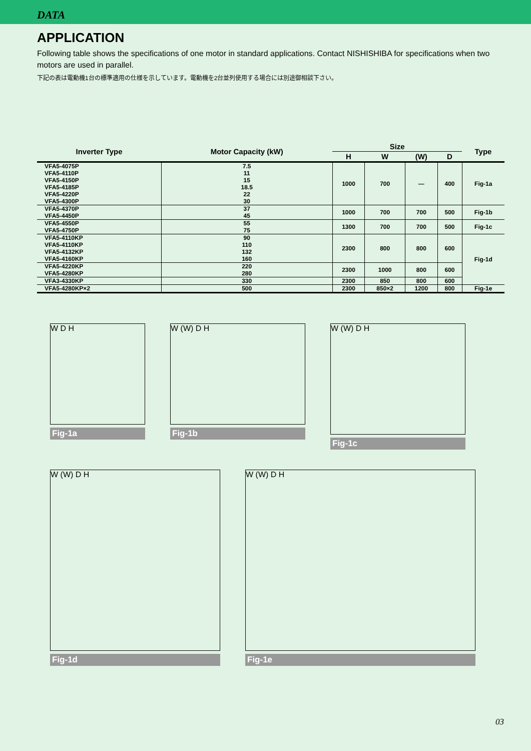DATA
APPLICATION
Following table shows the specifications of one motor in standard applications. Contact NISHISHIBA for specifications when two motors are used in parallel.
下記の表は電動機1台の標準適用の仕様を示しています。電動機を2台並列使用する場合には別途御相談下さい。
| Inverter Type | Motor Capacity (kW) | Size | | | | Type |
| --- | --- | --- | --- | --- | --- | --- |
| | | H | W | (W) | D | |
| VFA5-4075P | 7.5 | 1000 | 700 | — | 400 | Fig-1a |
| VFA5-4110P | 11 | | | | | |
| VFA5-4150P | 15 | | | | | |
| VFA5-4185P | 18.5 | | | | | |
| VFA5-4220P | 22 | | | | | |
| VFA5-4300P | 30 | | | | | |
| VFA5-4370P | 37 | 1000 | 700 | 700 | 500 | Fig-1b |
| VFA5-4450P | 45 | | | | | |
| VFA5-4550P | 55 | 1300 | 700 | 700 | 500 | Fig-1c |
| VFA5-4750P | 75 | | | | | |
| VFA5-4110KP | 90 | 2300 | 800 | 800 | 600 | Fig-1d |
| VFA5-4110KP | 110 | | | | | |
| VFA5-4132KP | 132 | | | | | |
| VFA5-4160KP | 160 | | | | | |
| VFA5-4220KP | 220 | 2300 | 1000 | 800 | 600 | |
| VFA5-4280KP | 280 | | | | | |
| VFA3-4330KP | 330 | 2300 | 850 | 800 | 600 | |
| VFA5-4280KP×2 | 500 | 2300 | 850×2 | 1200 | 800 | Fig-1e |
W D H
Fig-1a
W (W) D H
Fig-1b
W (W) D H
Fig-1c
W (W) D H
Fig-1d
W (W) D H
Fig-1e
03